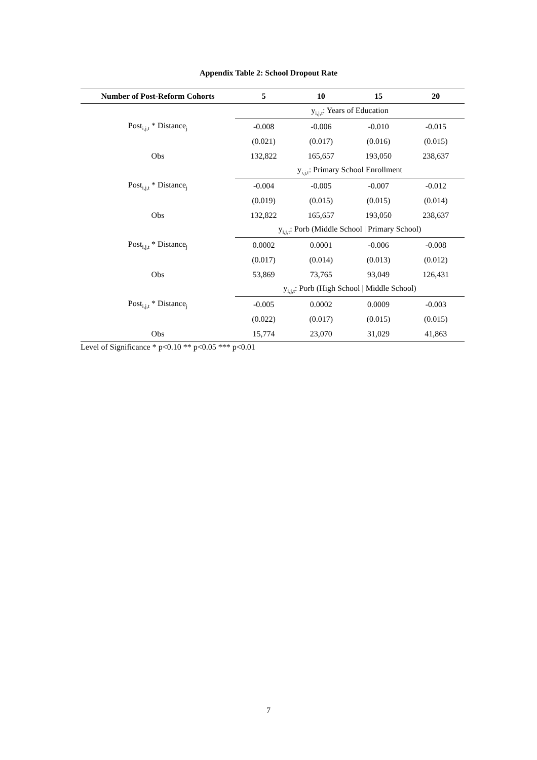Appendix Table 2: School Dropout Rate
| Number of Post-Reform Cohorts | 5 | 10 | 15 | 20 |
| --- | --- | --- | --- | --- |
| | y<sub>i,j,t</sub>: Years of Education | | | |
| Post<sub>i,j,t</sub> * Distance<sub>j</sub> | -0.008 | -0.006 | -0.010 | -0.015 |
| | (0.021) | (0.017) | (0.016) | (0.015) |
| Obs | 132,822 | 165,657 | 193,050 | 238,637 |
| | y<sub>i,j,t</sub>: Primary School Enrollment | | | |
| Post<sub>i,j,t</sub> * Distance<sub>j</sub> | -0.004 | -0.005 | -0.007 | -0.012 |
| | (0.019) | (0.015) | (0.015) | (0.014) |
| Obs | 132,822 | 165,657 | 193,050 | 238,637 |
| | y<sub>i,j,t</sub>: Porb (Middle School / Primary School) | | | |
| Post<sub>i,j,t</sub> * Distance<sub>j</sub> | 0.0002 | 0.0001 | -0.006 | -0.008 |
| | (0.017) | (0.014) | (0.013) | (0.012) |
| Obs | 53,869 | 73,765 | 93,049 | 126,431 |
| | y<sub>i,j,t</sub>: Porb (High School / Middle School) | | | |
| Post<sub>i,j,t</sub> * Distance<sub>j</sub> | -0.005 | 0.0002 | 0.0009 | -0.003 |
| | (0.022) | (0.017) | (0.015) | (0.015) |
| Obs | 15,774 | 23,070 | 31,029 | 41,863 |
Level of Significance * p<0.10 ** p<0.05 *** p<0.01
7